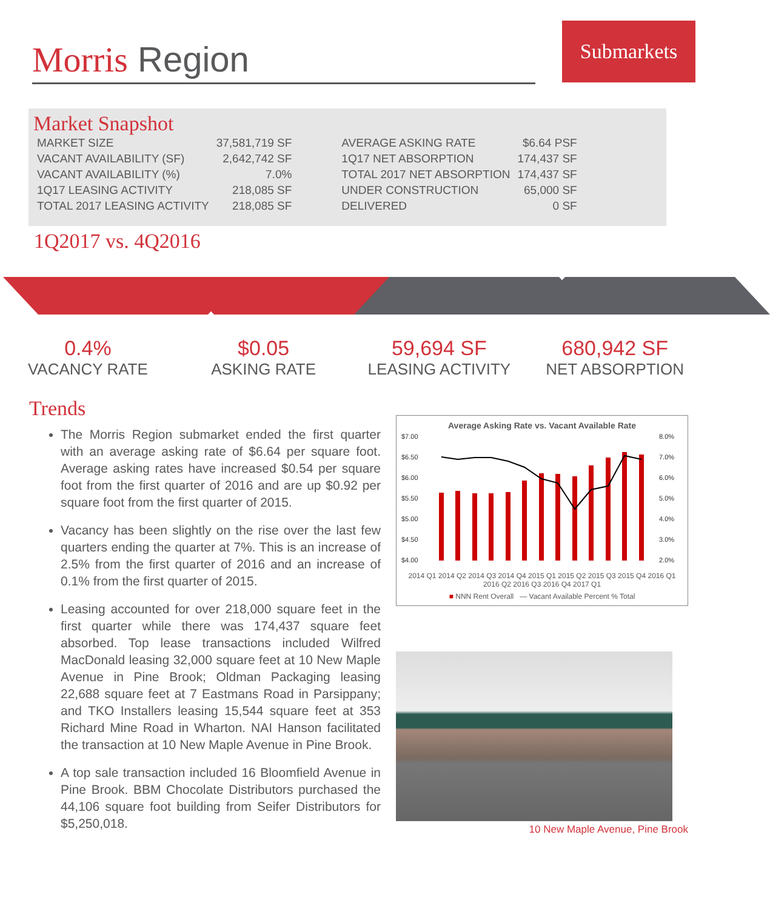Morris Region
Submarkets
Market Snapshot
| MARKET SIZE | 37,581,719 SF |
| VACANT AVAILABILITY (SF) | 2,642,742 SF |
| VACANT AVAILABILITY (%) | 7.0% |
| 1Q17 LEASING ACTIVITY | 218,085 SF |
| TOTAL 2017 LEASING ACTIVITY | 218,085 SF |
| AVERAGE ASKING RATE | $6.64 PSF |
| 1Q17 NET ABSORPTION | 174,437 SF |
| TOTAL 2017 NET ABSORPTION | 174,437 SF |
| UNDER CONSTRUCTION | 65,000 SF |
| DELIVERED | 0 SF |
1Q2017 vs. 4Q2016
0.4%
VACANCY RATE
$0.05
ASKING RATE
59,694 SF
LEASING ACTIVITY
680,942 SF
NET ABSORPTION
Trends
The Morris Region submarket ended the first quarter with an average asking rate of $6.64 per square foot. Average asking rates have increased $0.54 per square foot from the first quarter of 2016 and are up $0.92 per square foot from the first quarter of 2015.
Vacancy has been slightly on the rise over the last few quarters ending the quarter at 7%. This is an increase of 2.5% from the first quarter of 2016 and an increase of 0.1% from the first quarter of 2015.
Leasing accounted for over 218,000 square feet in the first quarter while there was 174,437 square feet absorbed. Top lease transactions included Wilfred MacDonald leasing 32,000 square feet at 10 New Maple Avenue in Pine Brook; Oldman Packaging leasing 22,688 square feet at 7 Eastmans Road in Parsippany; and TKO Installers leasing 15,544 square feet at 353 Richard Mine Road in Wharton. NAI Hanson facilitated the transaction at 10 New Maple Avenue in Pine Brook.
A top sale transaction included 16 Bloomfield Avenue in Pine Brook. BBM Chocolate Distributors purchased the 44,106 square foot building from Seifer Distributors for $5,250,018.
Average Asking Rate vs. Vacant Available Rate
$7.00
$6.50
$6.00
$5.50
$5.00
$4.50
$4.00
8.0%
7.0%
6.0%
5.0%
4.0%
3.0%
2.0%
2014 Q1 2014 Q2 2014 Q3 2014 Q4 2015 Q1 2015 Q2 2015 Q3 2015 Q4 2016 Q1 2016 Q2 2016 Q3 2016 Q4 2017 Q1
■ NNN Rent Overall — Vacant Available Percent % Total
10 New Maple Avenue, Pine Brook